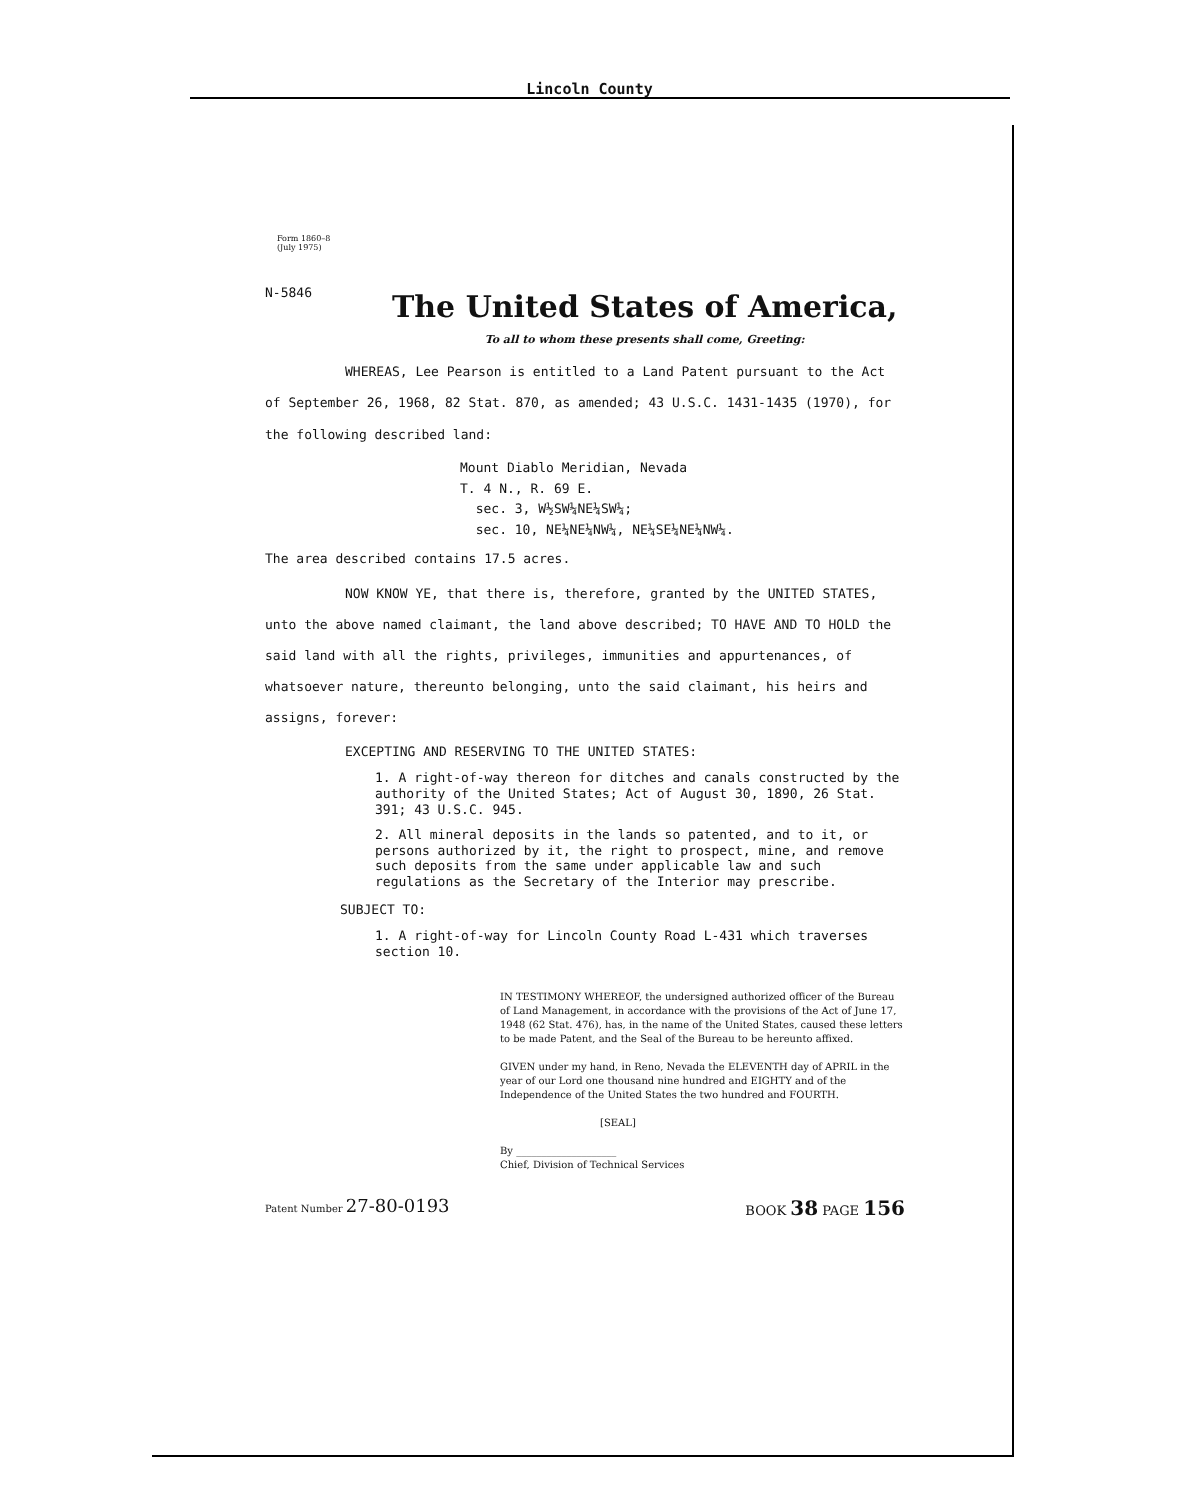Lincoln County
Form 1860–8
(July 1975)
N-5846
The United States of America,
To all to whom these presents shall come, Greeting:
WHEREAS, Lee Pearson is entitled to a Land Patent pursuant to the Act of September 26, 1968, 82 Stat. 870, as amended; 43 U.S.C. 1431-1435 (1970), for the following described land:
Mount Diablo Meridian, Nevada
T. 4 N., R. 69 E.
sec. 3, W½SW¼NE¼SW¼;
sec. 10, NE¼NE¼NW¼, NE¼SE¼NE¼NW¼.
The area described contains 17.5 acres.
NOW KNOW YE, that there is, therefore, granted by the UNITED STATES, unto the above named claimant, the land above described; TO HAVE AND TO HOLD the said land with all the rights, privileges, immunities and appurtenances, of whatsoever nature, thereunto belonging, unto the said claimant, his heirs and assigns, forever:
EXCEPTING AND RESERVING TO THE UNITED STATES:
1. A right-of-way thereon for ditches and canals constructed by the authority of the United States; Act of August 30, 1890, 26 Stat. 391; 43 U.S.C. 945.
2. All mineral deposits in the lands so patented, and to it, or persons authorized by it, the right to prospect, mine, and remove such deposits from the same under applicable law and such regulations as the Secretary of the Interior may prescribe.
SUBJECT TO:
1. A right-of-way for Lincoln County Road L-431 which traverses section 10.
IN TESTIMONY WHEREOF, the undersigned authorized officer of the Bureau of Land Management, in accordance with the provisions of the Act of June 17, 1948 (62 Stat. 476), has, in the name of the United States, caused these letters to be made Patent, and the Seal of the Bureau to be hereunto affixed.
GIVEN under my hand, in Reno, Nevada the ELEVENTH day of APRIL in the year of our Lord one thousand nine hundred and EIGHTY and of the Independence of the United States the two hundred and FOURTH.
[SEAL]
By ____________________
Chief, Division of Technical Services
Patent Number 27-80-0193 BOOK 38 PAGE 156